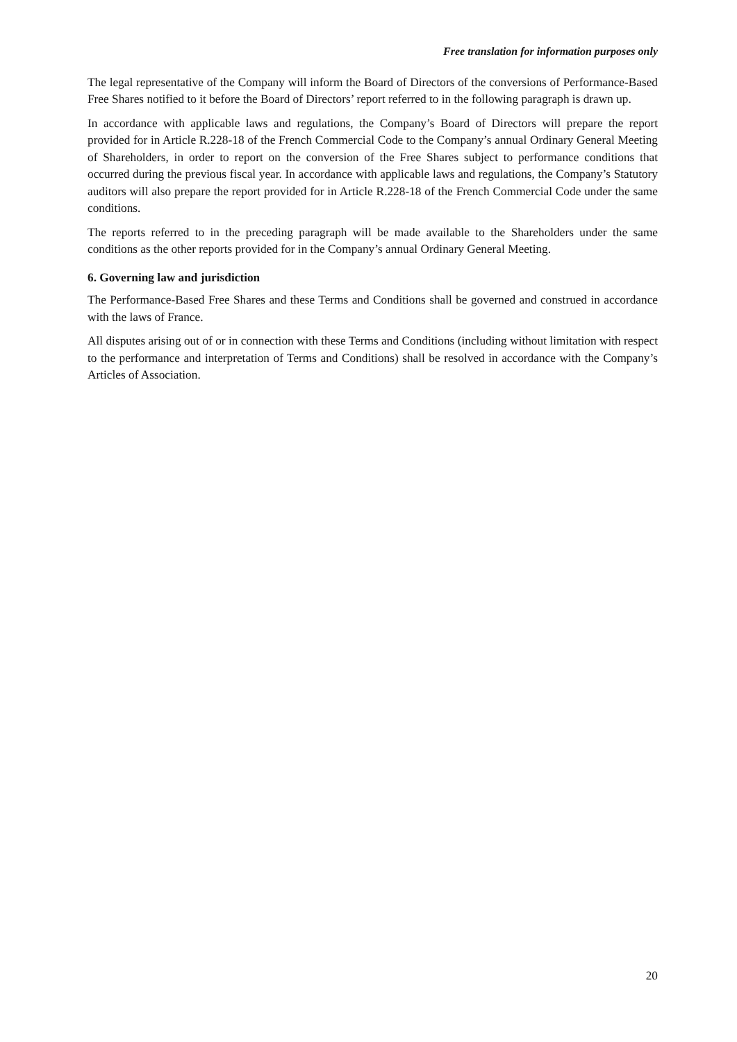Free translation for information purposes only
The legal representative of the Company will inform the Board of Directors of the conversions of Performance-Based Free Shares notified to it before the Board of Directors’ report referred to in the following paragraph is drawn up.
In accordance with applicable laws and regulations, the Company’s Board of Directors will prepare the report provided for in Article R.228-18 of the French Commercial Code to the Company’s annual Ordinary General Meeting of Shareholders, in order to report on the conversion of the Free Shares subject to performance conditions that occurred during the previous fiscal year. In accordance with applicable laws and regulations, the Company’s Statutory auditors will also prepare the report provided for in Article R.228-18 of the French Commercial Code under the same conditions.
The reports referred to in the preceding paragraph will be made available to the Shareholders under the same conditions as the other reports provided for in the Company’s annual Ordinary General Meeting.
6. Governing law and jurisdiction
The Performance-Based Free Shares and these Terms and Conditions shall be governed and construed in accordance with the laws of France.
All disputes arising out of or in connection with these Terms and Conditions (including without limitation with respect to the performance and interpretation of Terms and Conditions) shall be resolved in accordance with the Company’s Articles of Association.
20